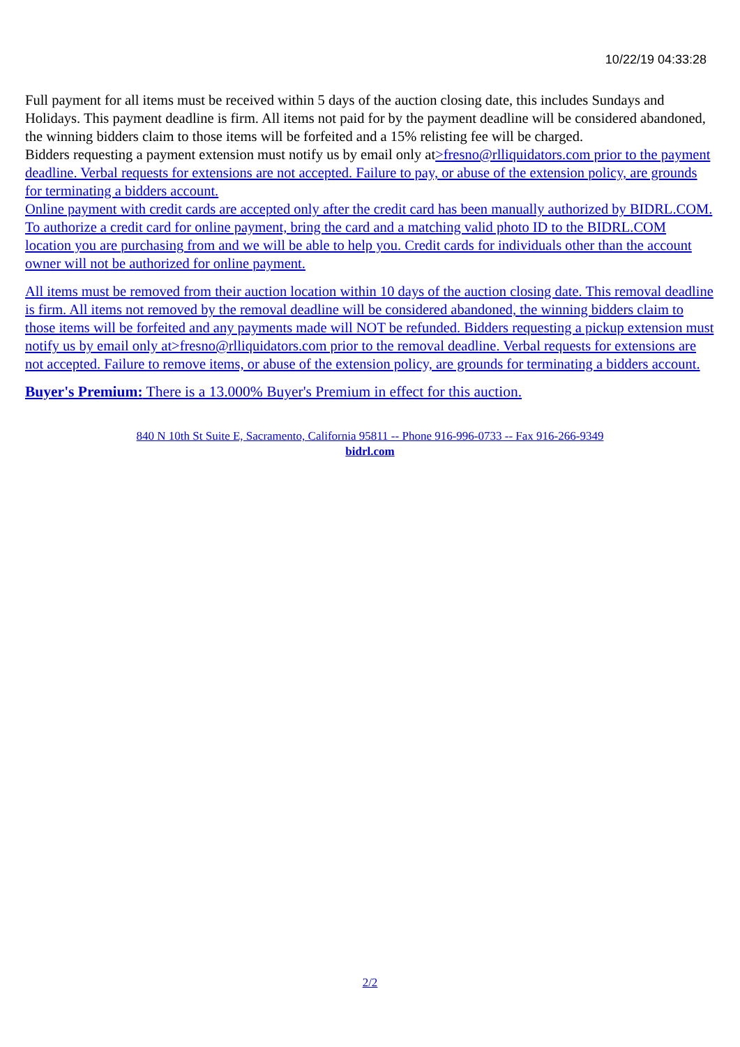10/22/19 04:33:28
Full payment for all items must be received within 5 days of the auction closing date, this includes Sundays and Holidays. This payment deadline is firm. All items not paid for by the payment deadline will be considered abandoned, the winning bidders claim to those items will be forfeited and a 15% relisting fee will be charged.
Bidders requesting a payment extension must notify us by email only at>fresno@rlliquidators.com prior to the payment deadline. Verbal requests for extensions are not accepted. Failure to pay, or abuse of the extension policy, are grounds for terminating a bidders account.
Online payment with credit cards are accepted only after the credit card has been manually authorized by BIDRL.COM. To authorize a credit card for online payment, bring the card and a matching valid photo ID to the BIDRL.COM location you are purchasing from and we will be able to help you. Credit cards for individuals other than the account owner will not be authorized for online payment.
All items must be removed from their auction location within 10 days of the auction closing date. This removal deadline is firm. All items not removed by the removal deadline will be considered abandoned, the winning bidders claim to those items will be forfeited and any payments made will NOT be refunded. Bidders requesting a pickup extension must notify us by email only at>fresno@rlliquidators.com prior to the removal deadline. Verbal requests for extensions are not accepted. Failure to remove items, or abuse of the extension policy, are grounds for terminating a bidders account.
Buyer's Premium: There is a 13.000% Buyer's Premium in effect for this auction.
840 N 10th St Suite E, Sacramento, California 95811 -- Phone 916-996-0733 -- Fax 916-266-9349
bidrl.com
2/2